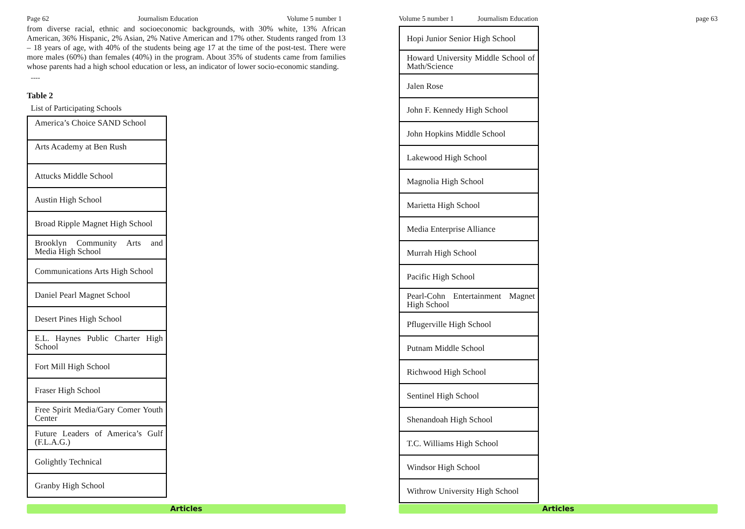Page 62 Journalism Education Volume 5 number 1
from diverse racial, ethnic and socioeconomic backgrounds, with 30% white, 13% African American, 36% Hispanic, 2% Asian, 2% Native American and 17% other. Students ranged from 13 – 18 years of age, with 40% of the students being age 17 at the time of the post-test. There were more males (60%) than females (40%) in the program. About 35% of students came from families whose parents had a high school education or less, an indicator of lower socio-economic standing.
----
Table 2
List of Participating Schools
| America’s Choice SAND School |
| Arts Academy at Ben Rush |
| Attucks Middle School |
| Austin High School |
| Broad Ripple Magnet High School |
| Brooklyn Community Arts and Media High School |
| Communications Arts High School |
| Daniel Pearl Magnet School |
| Desert Pines High School |
| E.L. Haynes Public Charter High School |
| Fort Mill High School |
| Fraser High School |
| Free Spirit Media/Gary Comer Youth Center |
| Future Leaders of America’s Gulf (F.L.A.G.) |
| Golightly Technical |
| Granby High School |
Articles
Volume 5 number 1 Journalism Education page 63
| Hopi Junior Senior High School |
| Howard University Middle School of Math/Science |
| Jalen Rose |
| John F. Kennedy High School |
| John Hopkins Middle School |
| Lakewood High School |
| Magnolia High School |
| Marietta High School |
| Media Enterprise Alliance |
| Murrah High School |
| Pacific High School |
| Pearl-Cohn Entertainment Magnet High School |
| Pflugerville High School |
| Putnam Middle School |
| Richwood High School |
| Sentinel High School |
| Shenandoah High School |
| T.C. Williams High School |
| Windsor High School |
| Withrow University High School |
Articles